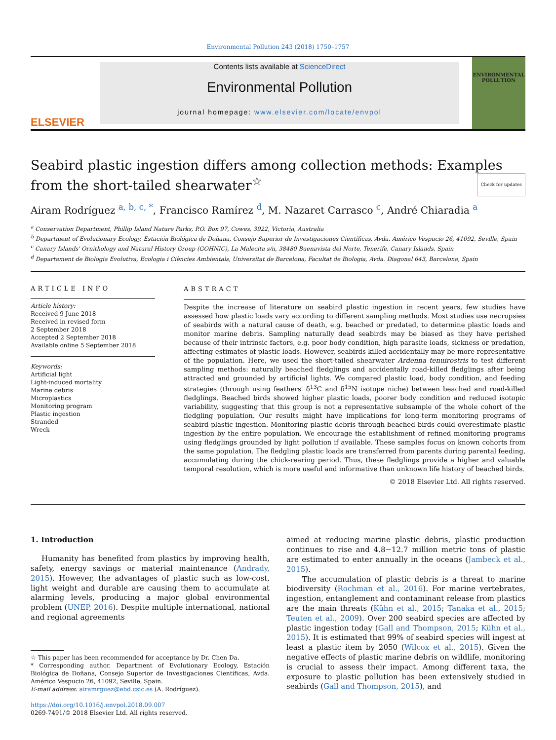Environmental Pollution 243 (2018) 1750–1757
ELSEVIER
Contents lists available at ScienceDirect
Environmental Pollution
journal homepage: www.elsevier.com/locate/envpol
ENVIRONMENTAL POLLUTION
Seabird plastic ingestion differs among collection methods: Examples from the short-tailed shearwater<sup>☆</sup> Check for updates
Airam Rodríguez <sup>a, b, c, *</sup>, Francisco Ramírez <sup>d</sup>, M. Nazaret Carrasco <sup>c</sup>, André Chiaradia <sup>a</sup>
<sup>a</sup> Conservation Department, Phillip Island Nature Parks, P.O. Box 97, Cowes, 3922, Victoria, Australia
<sup>b</sup> Department of Evolutionary Ecology, Estación Biológica de Doñana, Consejo Superior de Investigaciones Científicas, Avda. Américo Vespucio 26, 41092, Seville, Spain
<sup>c</sup> Canary Islands' Ornithology and Natural History Group (GOHNIC), La Malecita s/n, 38480 Buenavista del Norte, Tenerife, Canary Islands, Spain
<sup>d</sup> Departament de Biologia Evolutiva, Ecologia i Ciències Ambientals, Universitat de Barcelona, Facultat de Biologia, Avda. Diagonal 643, Barcelona, Spain
ARTICLE INFO
Article history:
Received 9 June 2018
Received in revised form
2 September 2018
Accepted 2 September 2018
Available online 5 September 2018
Keywords:
Artificial light
Light-induced mortality
Marine debris
Microplastics
Monitoring program
Plastic ingestion
Stranded
Wreck
ABSTRACT
Despite the increase of literature on seabird plastic ingestion in recent years, few studies have assessed how plastic loads vary according to different sampling methods. Most studies use necropsies of seabirds with a natural cause of death, e.g. beached or predated, to determine plastic loads and monitor marine debris. Sampling naturally dead seabirds may be biased as they have perished because of their intrinsic factors, e.g. poor body condition, high parasite loads, sickness or predation, affecting estimates of plastic loads. However, seabirds killed accidentally may be more representative of the population. Here, we used the short-tailed shearwater Ardenna tenuirostris to test different sampling methods: naturally beached fledglings and accidentally road-killed fledglings after being attracted and grounded by artificial lights. We compared plastic load, body condition, and feeding strategies (through using feathers' δ<sup>13</sup>C and δ<sup>15</sup>N isotope niche) between beached and road-killed fledglings. Beached birds showed higher plastic loads, poorer body condition and reduced isotopic variability, suggesting that this group is not a representative subsample of the whole cohort of the fledgling population. Our results might have implications for long-term monitoring programs of seabird plastic ingestion. Monitoring plastic debris through beached birds could overestimate plastic ingestion by the entire population. We encourage the establishment of refined monitoring programs using fledglings grounded by light pollution if available. These samples focus on known cohorts from the same population. The fledgling plastic loads are transferred from parents during parental feeding, accumulating during the chick-rearing period. Thus, these fledglings provide a higher and valuable temporal resolution, which is more useful and informative than unknown life history of beached birds.
© 2018 Elsevier Ltd. All rights reserved.
1. Introduction
Humanity has benefited from plastics by improving health, safety, energy savings or material maintenance (Andrady, 2015). However, the advantages of plastic such as low-cost, light weight and durable are causing them to accumulate at alarming levels, producing a major global environmental problem (UNEP, 2016). Despite multiple international, national and regional agreements
☆ This paper has been recommended for acceptance by Dr. Chen Da.
* Corresponding author. Department of Evolutionary Ecology, Estación Biológica de Doñana, Consejo Superior de Investigaciones Científicas, Avda. Américo Vespucio 26, 41092, Seville, Spain.
E-mail address: airamrguez@ebd.csic.es (A. Rodríguez).
https://doi.org/10.1016/j.envpol.2018.09.007
0269-7491/© 2018 Elsevier Ltd. All rights reserved.
aimed at reducing marine plastic debris, plastic production continues to rise and 4.8−12.7 million metric tons of plastic are estimated to enter annually in the oceans (Jambeck et al., 2015).
The accumulation of plastic debris is a threat to marine biodiversity (Rochman et al., 2016). For marine vertebrates, ingestion, entanglement and contaminant release from plastics are the main threats (Kühn et al., 2015; Tanaka et al., 2015; Teuten et al., 2009). Over 200 seabird species are affected by plastic ingestion today (Gall and Thompson, 2015; Kühn et al., 2015). It is estimated that 99% of seabird species will ingest at least a plastic item by 2050 (Wilcox et al., 2015). Given the negative effects of plastic marine debris on wildlife, monitoring is crucial to assess their impact. Among different taxa, the exposure to plastic pollution has been extensively studied in seabirds (Gall and Thompson, 2015), and